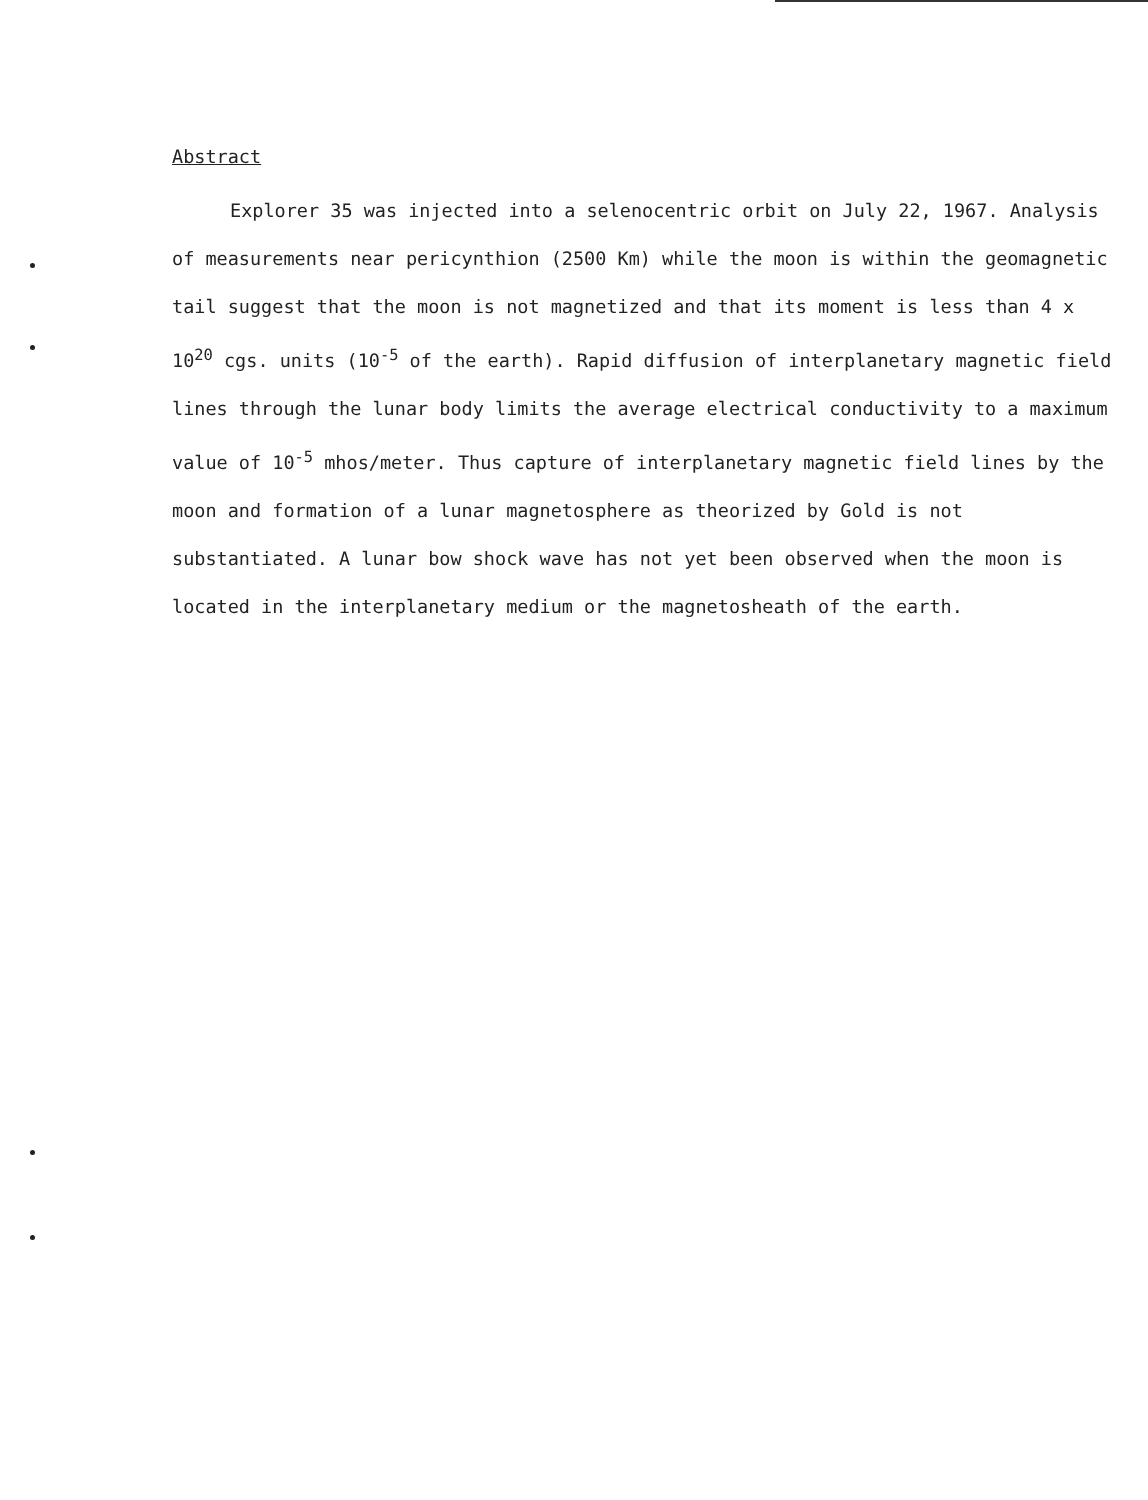Abstract
Explorer 35 was injected into a selenocentric orbit on July 22, 1967. Analysis of measurements near pericynthion (2500 Km) while the moon is within the geomagnetic tail suggest that the moon is not magnetized and that its moment is less than 4 x 10<sup>20</sup> cgs. units (10<sup>-5</sup> of the earth). Rapid diffusion of interplanetary magnetic field lines through the lunar body limits the average electrical conductivity to a maximum value of 10<sup>-5</sup> mhos/meter. Thus capture of interplanetary magnetic field lines by the moon and formation of a lunar magnetosphere as theorized by Gold is not substantiated. A lunar bow shock wave has not yet been observed when the moon is located in the interplanetary medium or the magnetosheath of the earth.